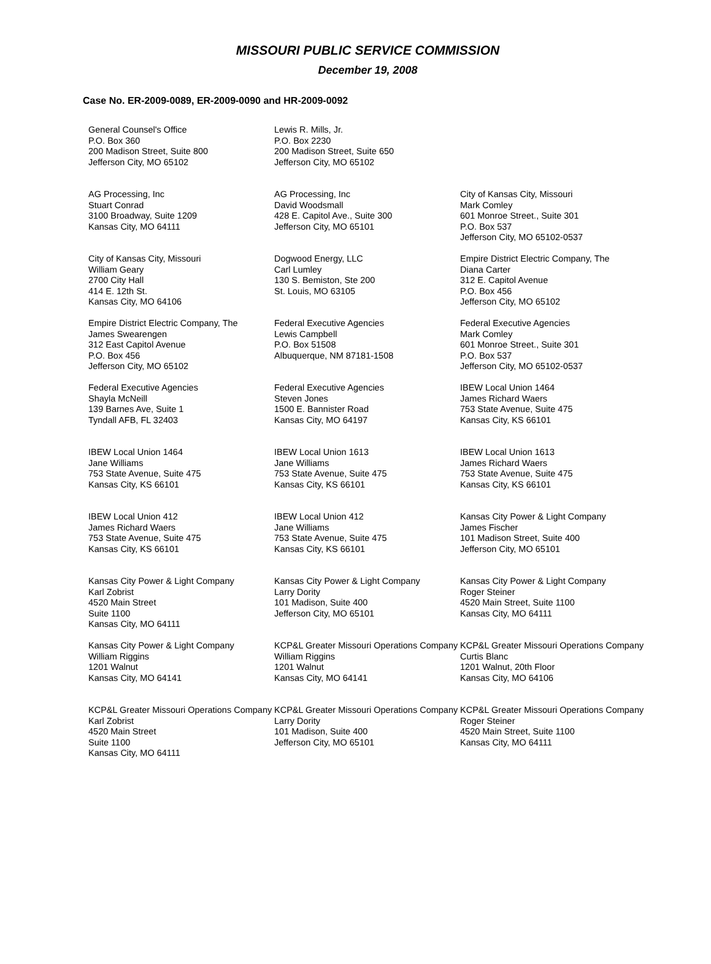MISSOURI PUBLIC SERVICE COMMISSION
December 19, 2008
Case No. ER-2009-0089, ER-2009-0090 and HR-2009-0092
General Counsel's Office
P.O. Box 360
200 Madison Street, Suite 800
Jefferson City, MO 65102
Lewis R. Mills, Jr.
P.O. Box 2230
200 Madison Street, Suite 650
Jefferson City, MO 65102
AG Processing, Inc
Stuart Conrad
3100 Broadway, Suite 1209
Kansas City, MO 64111
AG Processing, Inc
David Woodsmall
428 E. Capitol Ave., Suite 300
Jefferson City, MO 65101
City of Kansas City, Missouri
Mark Comley
601 Monroe Street., Suite 301
P.O. Box 537
Jefferson City, MO 65102-0537
City of Kansas City, Missouri
William Geary
2700 City Hall
414 E. 12th St.
Kansas City, MO 64106
Dogwood Energy, LLC
Carl Lumley
130 S. Bemiston, Ste 200
St. Louis, MO 63105
Empire District Electric Company, The
Diana Carter
312 E. Capitol Avenue
P.O. Box 456
Jefferson City, MO 65102
Empire District Electric Company, The
James Swearengen
312 East Capitol Avenue
P.O. Box 456
Jefferson City, MO 65102
Federal Executive Agencies
Lewis Campbell
P.O. Box 51508
Albuquerque, NM 87181-1508
Federal Executive Agencies
Mark Comley
601 Monroe Street., Suite 301
P.O. Box 537
Jefferson City, MO 65102-0537
Federal Executive Agencies
Shayla McNeill
139 Barnes Ave, Suite 1
Tyndall AFB, FL 32403
Federal Executive Agencies
Steven Jones
1500 E. Bannister Road
Kansas City, MO 64197
IBEW Local Union 1464
James Richard Waers
753 State Avenue, Suite 475
Kansas City, KS 66101
IBEW Local Union 1464
Jane Williams
753 State Avenue, Suite 475
Kansas City, KS 66101
IBEW Local Union 1613
Jane Williams
753 State Avenue, Suite 475
Kansas City, KS 66101
IBEW Local Union 1613
James Richard Waers
753 State Avenue, Suite 475
Kansas City, KS 66101
IBEW Local Union 412
James Richard Waers
753 State Avenue, Suite 475
Kansas City, KS 66101
IBEW Local Union 412
Jane Williams
753 State Avenue, Suite 475
Kansas City, KS 66101
Kansas City Power & Light Company
James Fischer
101 Madison Street, Suite 400
Jefferson City, MO 65101
Kansas City Power & Light Company
Karl Zobrist
4520 Main Street
Suite 1100
Kansas City, MO 64111
Kansas City Power & Light Company
Larry Dority
101 Madison, Suite 400
Jefferson City, MO 65101
Kansas City Power & Light Company
Roger Steiner
4520 Main Street, Suite 1100
Kansas City, MO 64111
Kansas City Power & Light Company
William Riggins
1201 Walnut
Kansas City, MO 64141
KCP&L Greater Missouri Operations Company
William Riggins
1201 Walnut
Kansas City, MO 64141
KCP&L Greater Missouri Operations Company
Curtis Blanc
1201 Walnut, 20th Floor
Kansas City, MO 64106
KCP&L Greater Missouri Operations Company
Karl Zobrist
4520 Main Street
Suite 1100
Kansas City, MO 64111
KCP&L Greater Missouri Operations Company
Larry Dority
101 Madison, Suite 400
Jefferson City, MO 65101
KCP&L Greater Missouri Operations Company
Roger Steiner
4520 Main Street, Suite 1100
Kansas City, MO 64111